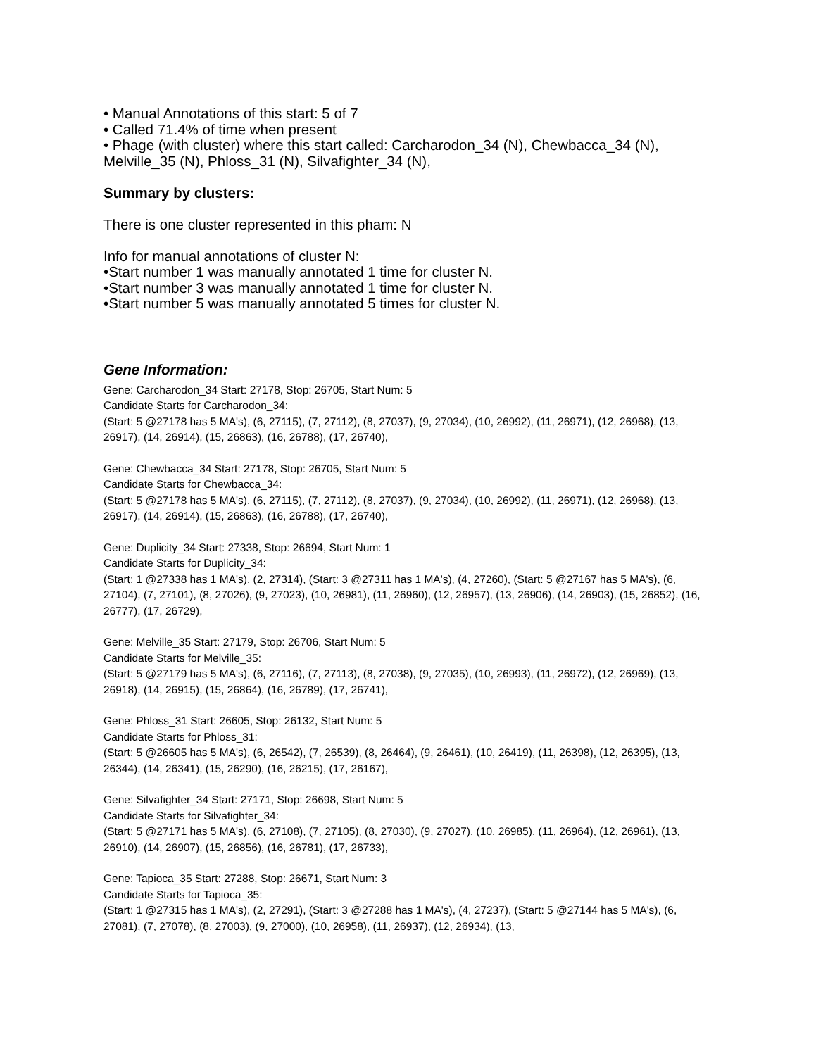• Manual Annotations of this start: 5 of 7
• Called 71.4% of time when present
• Phage (with cluster) where this start called: Carcharodon_34 (N), Chewbacca_34 (N), Melville_35 (N), Phloss_31 (N), Silvafighter_34 (N),
Summary by clusters:
There is one cluster represented in this pham: N
Info for manual annotations of cluster N:
•Start number 1 was manually annotated 1 time for cluster N.
•Start number 3 was manually annotated 1 time for cluster N.
•Start number 5 was manually annotated 5 times for cluster N.
Gene Information:
Gene: Carcharodon_34 Start: 27178, Stop: 26705, Start Num: 5
Candidate Starts for Carcharodon_34:
(Start: 5 @27178 has 5 MA's), (6, 27115), (7, 27112), (8, 27037), (9, 27034), (10, 26992), (11, 26971), (12, 26968), (13, 26917), (14, 26914), (15, 26863), (16, 26788), (17, 26740),
Gene: Chewbacca_34 Start: 27178, Stop: 26705, Start Num: 5
Candidate Starts for Chewbacca_34:
(Start: 5 @27178 has 5 MA's), (6, 27115), (7, 27112), (8, 27037), (9, 27034), (10, 26992), (11, 26971), (12, 26968), (13, 26917), (14, 26914), (15, 26863), (16, 26788), (17, 26740),
Gene: Duplicity_34 Start: 27338, Stop: 26694, Start Num: 1
Candidate Starts for Duplicity_34:
(Start: 1 @27338 has 1 MA's), (2, 27314), (Start: 3 @27311 has 1 MA's), (4, 27260), (Start: 5 @27167 has 5 MA's), (6, 27104), (7, 27101), (8, 27026), (9, 27023), (10, 26981), (11, 26960), (12, 26957), (13, 26906), (14, 26903), (15, 26852), (16, 26777), (17, 26729),
Gene: Melville_35 Start: 27179, Stop: 26706, Start Num: 5
Candidate Starts for Melville_35:
(Start: 5 @27179 has 5 MA's), (6, 27116), (7, 27113), (8, 27038), (9, 27035), (10, 26993), (11, 26972), (12, 26969), (13, 26918), (14, 26915), (15, 26864), (16, 26789), (17, 26741),
Gene: Phloss_31 Start: 26605, Stop: 26132, Start Num: 5
Candidate Starts for Phloss_31:
(Start: 5 @26605 has 5 MA's), (6, 26542), (7, 26539), (8, 26464), (9, 26461), (10, 26419), (11, 26398), (12, 26395), (13, 26344), (14, 26341), (15, 26290), (16, 26215), (17, 26167),
Gene: Silvafighter_34 Start: 27171, Stop: 26698, Start Num: 5
Candidate Starts for Silvafighter_34:
(Start: 5 @27171 has 5 MA's), (6, 27108), (7, 27105), (8, 27030), (9, 27027), (10, 26985), (11, 26964), (12, 26961), (13, 26910), (14, 26907), (15, 26856), (16, 26781), (17, 26733),
Gene: Tapioca_35 Start: 27288, Stop: 26671, Start Num: 3
Candidate Starts for Tapioca_35:
(Start: 1 @27315 has 1 MA's), (2, 27291), (Start: 3 @27288 has 1 MA's), (4, 27237), (Start: 5 @27144 has 5 MA's), (6, 27081), (7, 27078), (8, 27003), (9, 27000), (10, 26958), (11, 26937), (12, 26934), (13,